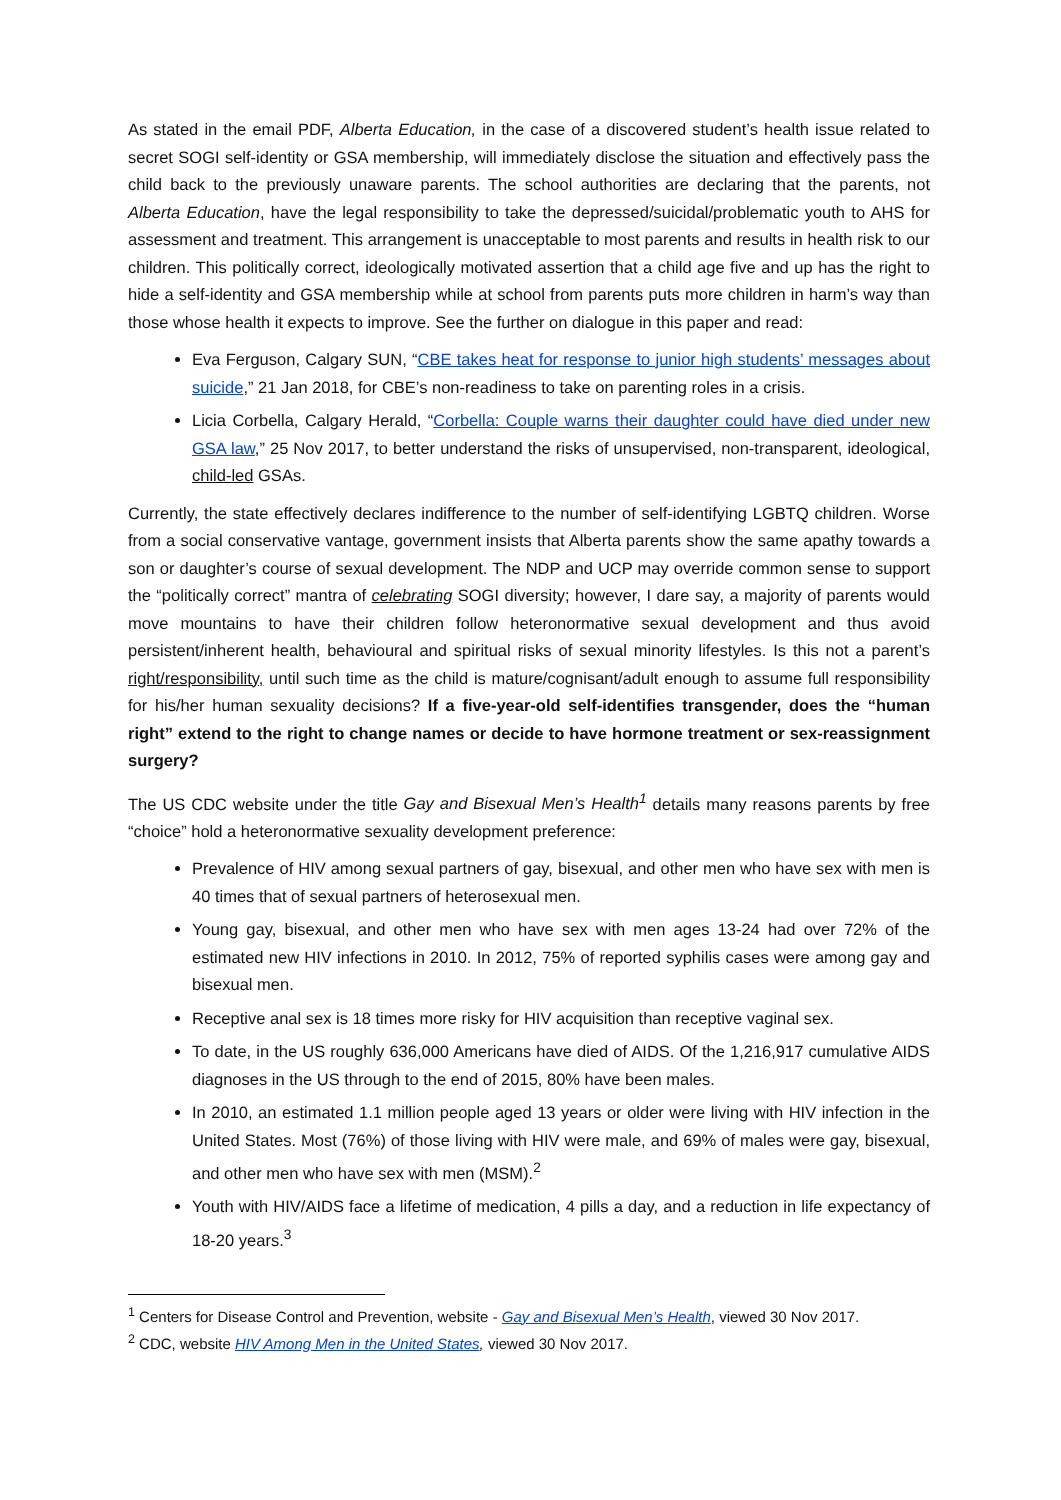As stated in the email PDF, Alberta Education, in the case of a discovered student’s health issue related to secret SOGI self-identity or GSA membership, will immediately disclose the situation and effectively pass the child back to the previously unaware parents. The school authorities are declaring that the parents, not Alberta Education, have the legal responsibility to take the depressed/suicidal/problematic youth to AHS for assessment and treatment. This arrangement is unacceptable to most parents and results in health risk to our children. This politically correct, ideologically motivated assertion that a child age five and up has the right to hide a self-identity and GSA membership while at school from parents puts more children in harm’s way than those whose health it expects to improve. See the further on dialogue in this paper and read:
Eva Ferguson, Calgary SUN, “CBE takes heat for response to junior high students’ messages about suicide,” 21 Jan 2018, for CBE’s non-readiness to take on parenting roles in a crisis.
Licia Corbella, Calgary Herald, “Corbella: Couple warns their daughter could have died under new GSA law,” 25 Nov 2017, to better understand the risks of unsupervised, non-transparent, ideological, child-led GSAs.
Currently, the state effectively declares indifference to the number of self-identifying LGBTQ children. Worse from a social conservative vantage, government insists that Alberta parents show the same apathy towards a son or daughter’s course of sexual development. The NDP and UCP may override common sense to support the “politically correct” mantra of celebrating SOGI diversity; however, I dare say, a majority of parents would move mountains to have their children follow heteronormative sexual development and thus avoid persistent/inherent health, behavioural and spiritual risks of sexual minority lifestyles. Is this not a parent’s right/responsibility, until such time as the child is mature/cognisant/adult enough to assume full responsibility for his/her human sexuality decisions? If a five-year-old self-identifies transgender, does the “human right” extend to the right to change names or decide to have hormone treatment or sex-reassignment surgery?
The US CDC website under the title Gay and Bisexual Men’s Health<sup>1</sup> details many reasons parents by free “choice” hold a heteronormative sexuality development preference:
Prevalence of HIV among sexual partners of gay, bisexual, and other men who have sex with men is 40 times that of sexual partners of heterosexual men.
Young gay, bisexual, and other men who have sex with men ages 13-24 had over 72% of the estimated new HIV infections in 2010. In 2012, 75% of reported syphilis cases were among gay and bisexual men.
Receptive anal sex is 18 times more risky for HIV acquisition than receptive vaginal sex.
To date, in the US roughly 636,000 Americans have died of AIDS. Of the 1,216,917 cumulative AIDS diagnoses in the US through to the end of 2015, 80% have been males.
In 2010, an estimated 1.1 million people aged 13 years or older were living with HIV infection in the United States. Most (76%) of those living with HIV were male, and 69% of males were gay, bisexual, and other men who have sex with men (MSM).<sup>2</sup>
Youth with HIV/AIDS face a lifetime of medication, 4 pills a day, and a reduction in life expectancy of 18-20 years.<sup>3</sup>
<sup>1</sup> Centers for Disease Control and Prevention, website - Gay and Bisexual Men’s Health, viewed 30 Nov 2017.
<sup>2</sup> CDC, website HIV Among Men in the United States, viewed 30 Nov 2017.